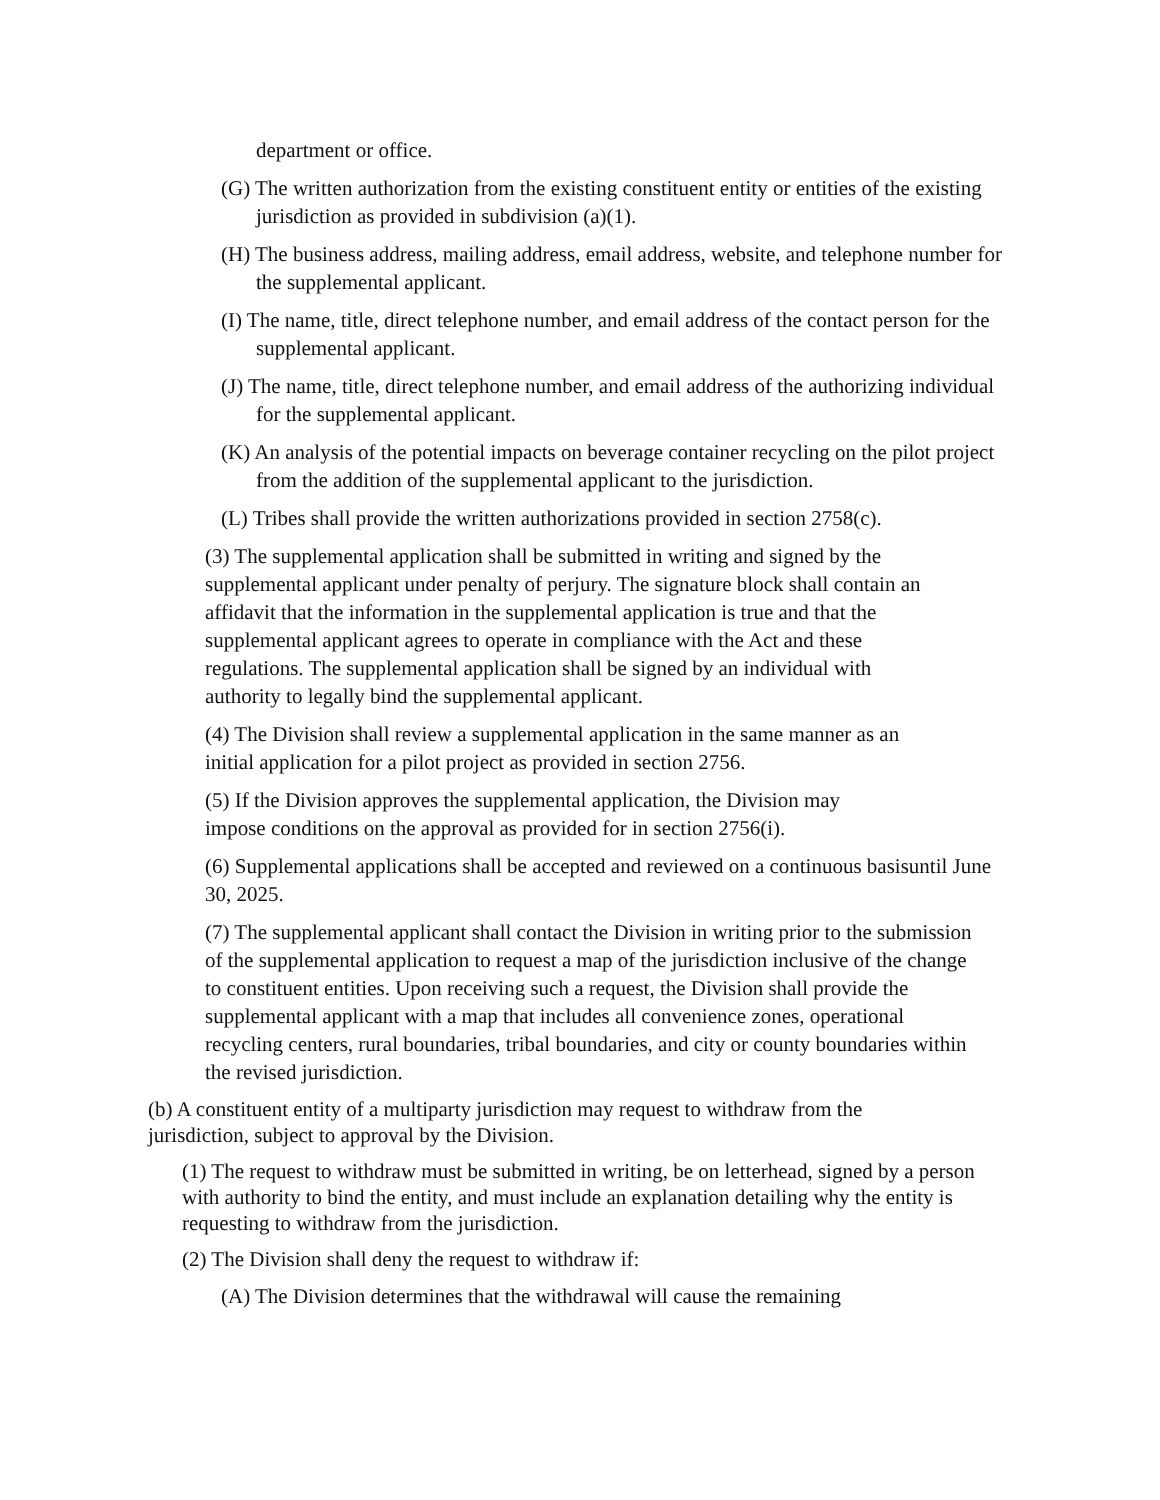department or office.
(G) The written authorization from the existing constituent entity or entities of the existing jurisdiction as provided in subdivision (a)(1).
(H) The business address, mailing address, email address, website, and telephone number for the supplemental applicant.
(I) The name, title, direct telephone number, and email address of the contact person for the supplemental applicant.
(J) The name, title, direct telephone number, and email address of the authorizing individual for the supplemental applicant.
(K) An analysis of the potential impacts on beverage container recycling on the pilot project from the addition of the supplemental applicant to the jurisdiction.
(L) Tribes shall provide the written authorizations provided in section 2758(c).
(3) The supplemental application shall be submitted in writing and signed by the supplemental applicant under penalty of perjury. The signature block shall contain an affidavit that the information in the supplemental application is true and that the supplemental applicant agrees to operate in compliance with the Act and these regulations. The supplemental application shall be signed by an individual with authority to legally bind the supplemental applicant.
(4) The Division shall review a supplemental application in the same manner as an initial application for a pilot project as provided in section 2756.
(5) If the Division approves the supplemental application, the Division may impose conditions on the approval as provided for in section 2756(i).
(6) Supplemental applications shall be accepted and reviewed on a continuous basisuntil June 30, 2025.
(7) The supplemental applicant shall contact the Division in writing prior to the submission of the supplemental application to request a map of the jurisdiction inclusive of the change to constituent entities. Upon receiving such a request, the Division shall provide the supplemental applicant with a map that includes all convenience zones, operational recycling centers, rural boundaries, tribal boundaries, and city or county boundaries within the revised jurisdiction.
(b) A constituent entity of a multiparty jurisdiction may request to withdraw from the jurisdiction, subject to approval by the Division.
(1) The request to withdraw must be submitted in writing, be on letterhead, signed by a person with authority to bind the entity, and must include an explanation detailing why the entity is requesting to withdraw from the jurisdiction.
(2) The Division shall deny the request to withdraw if:
(A) The Division determines that the withdrawal will cause the remaining